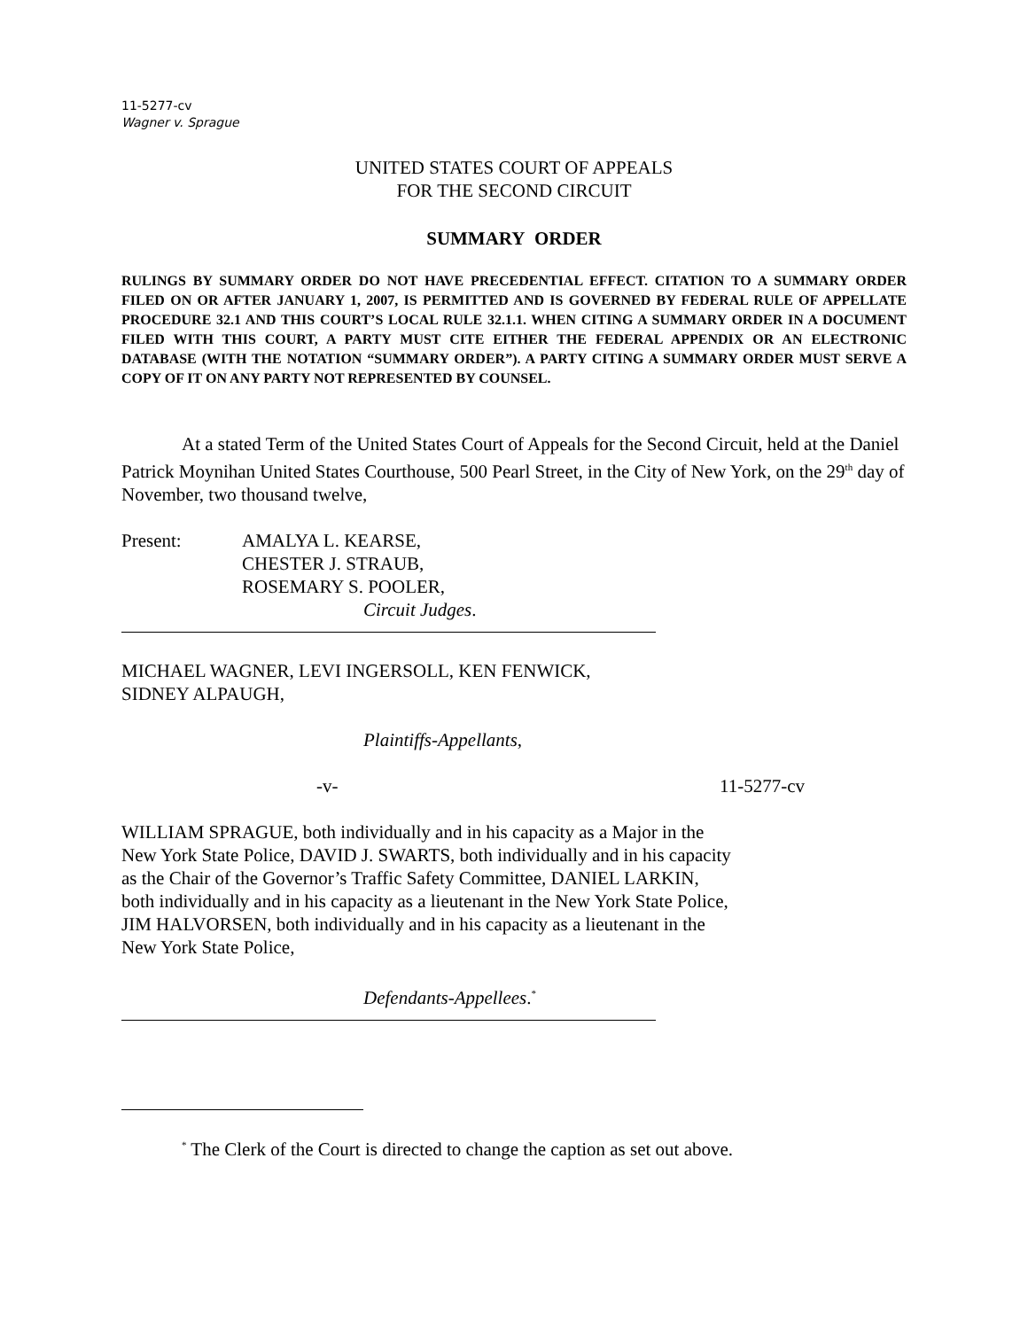11-5277-cv
Wagner v. Sprague
UNITED STATES COURT OF APPEALS
FOR THE SECOND CIRCUIT
SUMMARY ORDER
RULINGS BY SUMMARY ORDER DO NOT HAVE PRECEDENTIAL EFFECT. CITATION TO A SUMMARY ORDER FILED ON OR AFTER JANUARY 1, 2007, IS PERMITTED AND IS GOVERNED BY FEDERAL RULE OF APPELLATE PROCEDURE 32.1 AND THIS COURT’S LOCAL RULE 32.1.1. WHEN CITING A SUMMARY ORDER IN A DOCUMENT FILED WITH THIS COURT, A PARTY MUST CITE EITHER THE FEDERAL APPENDIX OR AN ELECTRONIC DATABASE (WITH THE NOTATION “SUMMARY ORDER”). A PARTY CITING A SUMMARY ORDER MUST SERVE A COPY OF IT ON ANY PARTY NOT REPRESENTED BY COUNSEL.
At a stated Term of the United States Court of Appeals for the Second Circuit, held at the Daniel Patrick Moynihan United States Courthouse, 500 Pearl Street, in the City of New York, on the 29<sup>th</sup> day of November, two thousand twelve,
Present: AMALYA L. KEARSE,
CHESTER J. STRAUB,
ROSEMARY S. POOLER,
Circuit Judges.
MICHAEL WAGNER, LEVI INGERSOLL, KEN FENWICK,
SIDNEY ALPAUGH,
Plaintiffs-Appellants,
-v- 11-5277-cv
WILLIAM SPRAGUE, both individually and in his capacity as a Major in the New York State Police, DAVID J. SWARTS, both individually and in his capacity as the Chair of the Governor’s Traffic Safety Committee, DANIEL LARKIN, both individually and in his capacity as a lieutenant in the New York State Police, JIM HALVORSEN, both individually and in his capacity as a lieutenant in the New York State Police,
Defendants-Appellees.<sup>*</sup>
<sup>*</sup> The Clerk of the Court is directed to change the caption as set out above.